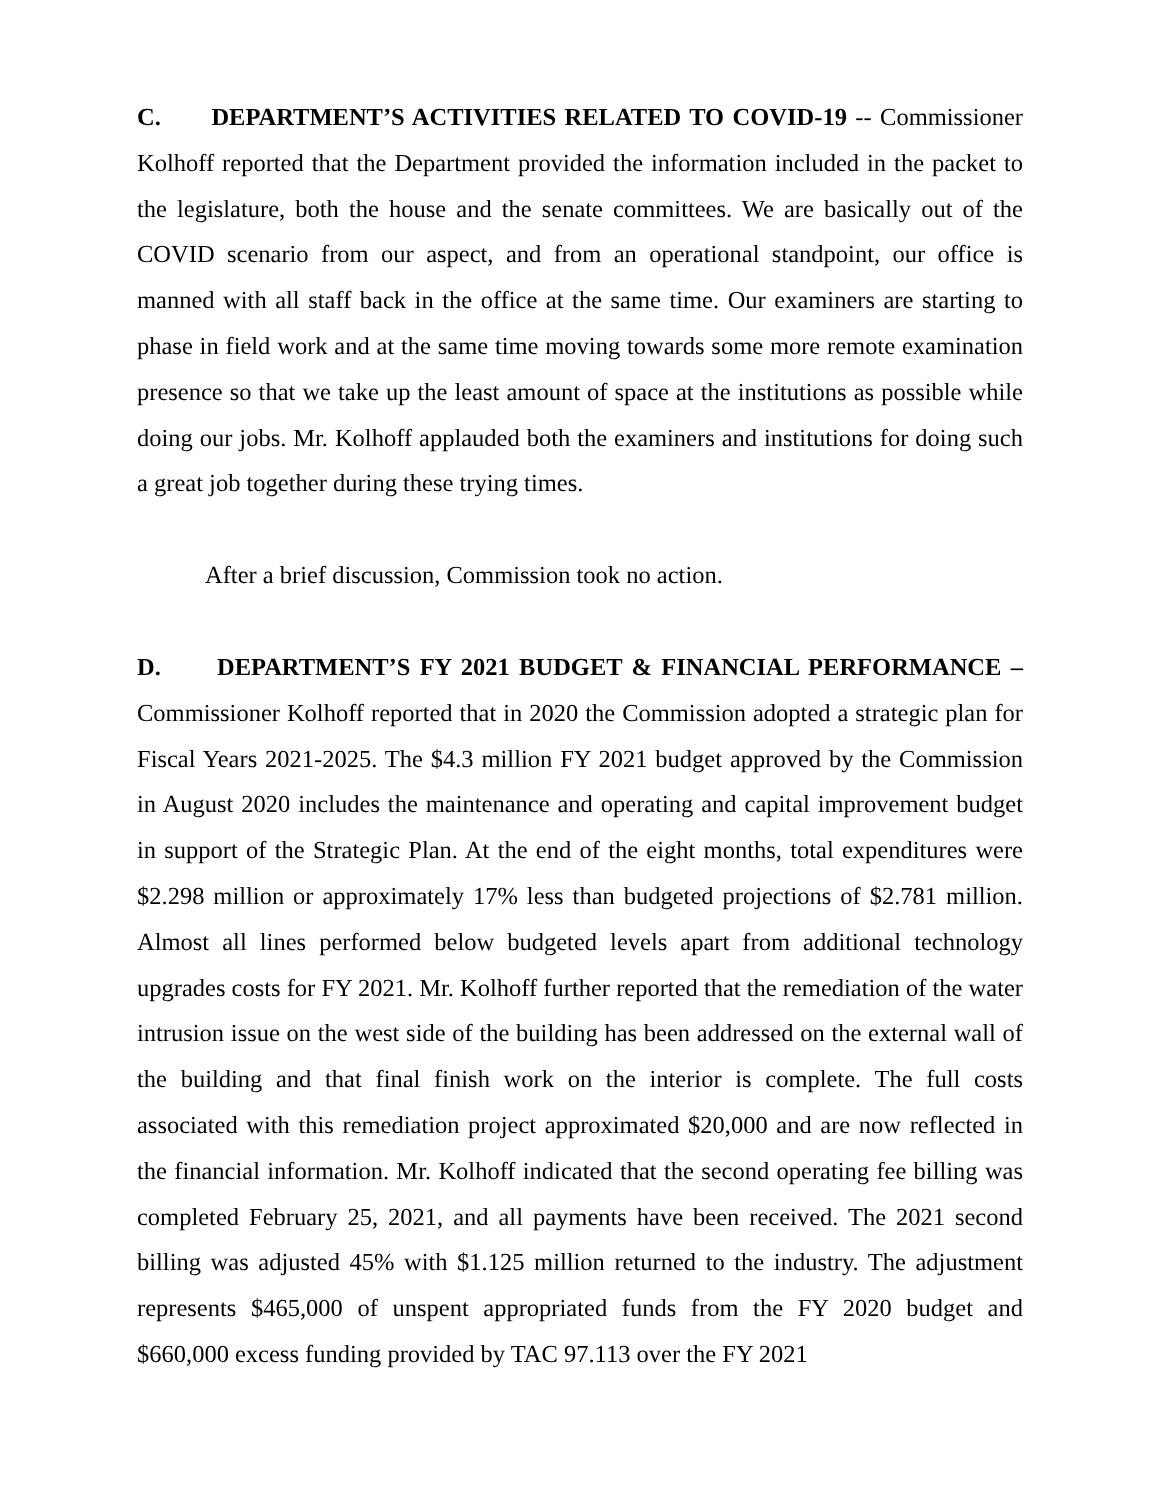C. DEPARTMENT’S ACTIVITIES RELATED TO COVID-19 -- Commissioner Kolhoff reported that the Department provided the information included in the packet to the legislature, both the house and the senate committees. We are basically out of the COVID scenario from our aspect, and from an operational standpoint, our office is manned with all staff back in the office at the same time. Our examiners are starting to phase in field work and at the same time moving towards some more remote examination presence so that we take up the least amount of space at the institutions as possible while doing our jobs. Mr. Kolhoff applauded both the examiners and institutions for doing such a great job together during these trying times.
After a brief discussion, Commission took no action.
D. DEPARTMENT’S FY 2021 BUDGET & FINANCIAL PERFORMANCE – Commissioner Kolhoff reported that in 2020 the Commission adopted a strategic plan for Fiscal Years 2021-2025. The $4.3 million FY 2021 budget approved by the Commission in August 2020 includes the maintenance and operating and capital improvement budget in support of the Strategic Plan. At the end of the eight months, total expenditures were $2.298 million or approximately 17% less than budgeted projections of $2.781 million. Almost all lines performed below budgeted levels apart from additional technology upgrades costs for FY 2021. Mr. Kolhoff further reported that the remediation of the water intrusion issue on the west side of the building has been addressed on the external wall of the building and that final finish work on the interior is complete. The full costs associated with this remediation project approximated $20,000 and are now reflected in the financial information. Mr. Kolhoff indicated that the second operating fee billing was completed February 25, 2021, and all payments have been received. The 2021 second billing was adjusted 45% with $1.125 million returned to the industry. The adjustment represents $465,000 of unspent appropriated funds from the FY 2020 budget and $660,000 excess funding provided by TAC 97.113 over the FY 2021